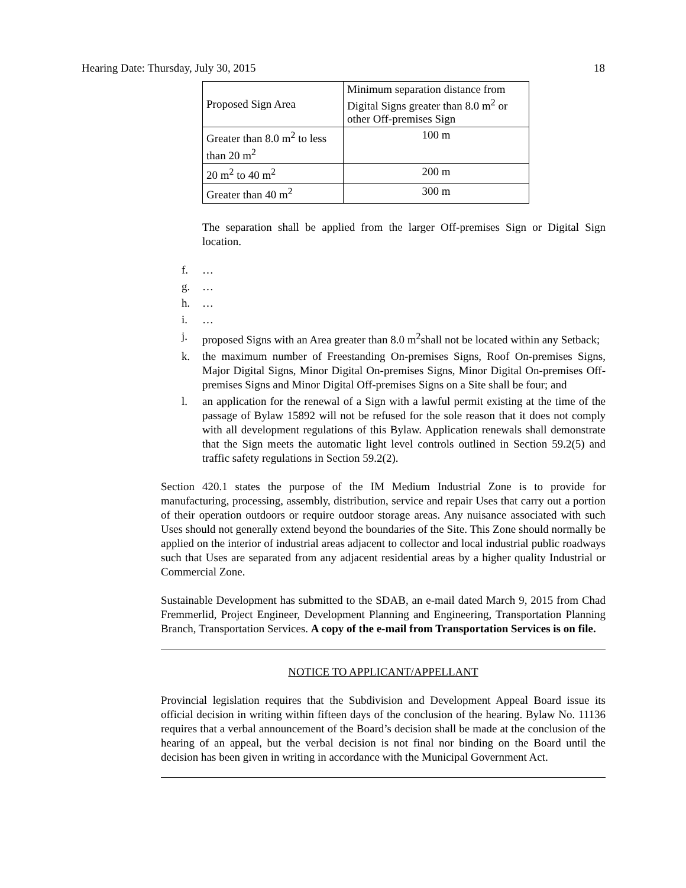Hearing Date: Thursday, July 30, 2015 18
| Proposed Sign Area | Minimum separation distance from Digital Signs greater than 8.0 m<sup>2</sup> or other Off-premises Sign |
| Greater than 8.0 m<sup>2</sup> to less than 20 m<sup>2</sup> | 100 m |
| 20 m<sup>2</sup> to 40 m<sup>2</sup> | 200 m |
| Greater than 40 m<sup>2</sup> | 300 m |
The separation shall be applied from the larger Off-premises Sign or Digital Sign location.
f. …
g. …
h. …
i. …
j. proposed Signs with an Area greater than 8.0 m<sup>2</sup>shall not be located within any Setback;
k. the maximum number of Freestanding On-premises Signs, Roof On-premises Signs, Major Digital Signs, Minor Digital On-premises Signs, Minor Digital On-premises Off-premises Signs and Minor Digital Off-premises Signs on a Site shall be four; and
l. an application for the renewal of a Sign with a lawful permit existing at the time of the passage of Bylaw 15892 will not be refused for the sole reason that it does not comply with all development regulations of this Bylaw. Application renewals shall demonstrate that the Sign meets the automatic light level controls outlined in Section 59.2(5) and traffic safety regulations in Section 59.2(2).
Section 420.1 states the purpose of the IM Medium Industrial Zone is to provide for manufacturing, processing, assembly, distribution, service and repair Uses that carry out a portion of their operation outdoors or require outdoor storage areas. Any nuisance associated with such Uses should not generally extend beyond the boundaries of the Site. This Zone should normally be applied on the interior of industrial areas adjacent to collector and local industrial public roadways such that Uses are separated from any adjacent residential areas by a higher quality Industrial or Commercial Zone.
Sustainable Development has submitted to the SDAB, an e-mail dated March 9, 2015 from Chad Fremmerlid, Project Engineer, Development Planning and Engineering, Transportation Planning Branch, Transportation Services. A copy of the e-mail from Transportation Services is on file.
NOTICE TO APPLICANT/APPELLANT
Provincial legislation requires that the Subdivision and Development Appeal Board issue its official decision in writing within fifteen days of the conclusion of the hearing. Bylaw No. 11136 requires that a verbal announcement of the Board’s decision shall be made at the conclusion of the hearing of an appeal, but the verbal decision is not final nor binding on the Board until the decision has been given in writing in accordance with the Municipal Government Act.